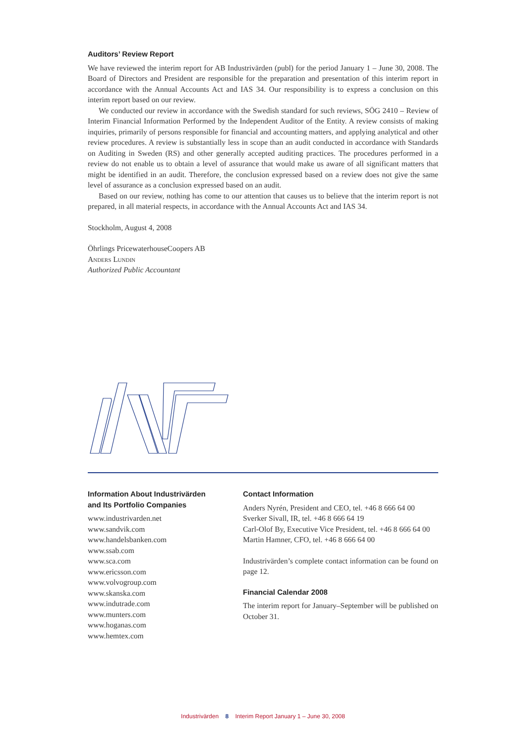Auditors’ Review Report
We have reviewed the interim report for AB Industrivärden (publ) for the period January 1 – June 30, 2008. The Board of Directors and President are responsible for the preparation and presentation of this interim report in accordance with the Annual Accounts Act and IAS 34. Our responsibility is to express a conclusion on this interim report based on our review.
We conducted our review in accordance with the Swedish standard for such reviews, SÖG 2410 – Review of Interim Financial Information Performed by the Independent Auditor of the Entity. A review consists of making inquiries, primarily of persons responsible for financial and accounting matters, and applying analytical and other review procedures. A review is substantially less in scope than an audit conducted in accordance with Standards on Auditing in Sweden (RS) and other generally accepted auditing practices. The procedures performed in a review do not enable us to obtain a level of assurance that would make us aware of all significant matters that might be identified in an audit. Therefore, the conclusion expressed based on a review does not give the same level of assurance as a conclusion expressed based on an audit.
Based on our review, nothing has come to our attention that causes us to believe that the interim report is not prepared, in all material respects, in accordance with the Annual Accounts Act and IAS 34.
Stockholm, August 4, 2008
Öhrlings PricewaterhouseCoopers AB
Anders Lundin
Authorized Public Accountant
Information About Industrivärden
and Its Portfolio Companies
www.industrivarden.net
www.sandvik.com
www.handelsbanken.com
www.ssab.com
www.sca.com
www.ericsson.com
www.volvogroup.com
www.skanska.com
www.indutrade.com
www.munters.com
www.hoganas.com
www.hemtex.com
Contact Information
Anders Nyrén, President and CEO, tel. +46 8 666 64 00
Sverker Sivall, IR, tel. +46 8 666 64 19
Carl-Olof By, Executive Vice President, tel. +46 8 666 64 00
Martin Hamner, CFO, tel. +46 8 666 64 00
Industrivärden’s complete contact information can be found on page 12.
Financial Calendar 2008
The interim report for January–September will be published on October 31.
Industrivärden 8 Interim Report January 1 – June 30, 2008